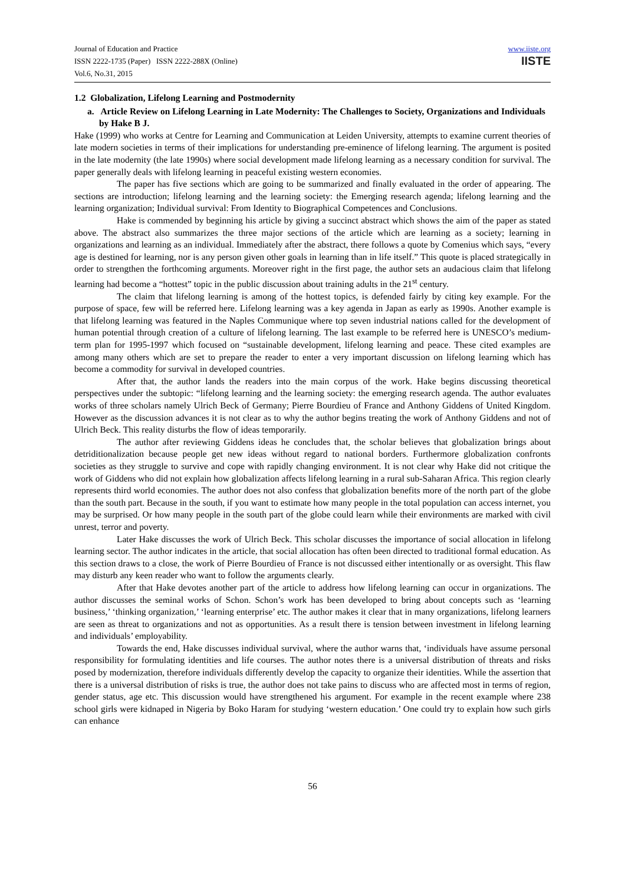Journal of Education and Practice
ISSN 2222-1735 (Paper) ISSN 2222-288X (Online)
Vol.6, No.31, 2015
www.iiste.org
IISTE
1.2 Globalization, Lifelong Learning and Postmodernity
a. Article Review on Lifelong Learning in Late Modernity: The Challenges to Society, Organizations and Individuals by Hake B J.
Hake (1999) who works at Centre for Learning and Communication at Leiden University, attempts to examine current theories of late modern societies in terms of their implications for understanding pre-eminence of lifelong learning. The argument is posited in the late modernity (the late 1990s) where social development made lifelong learning as a necessary condition for survival. The paper generally deals with lifelong learning in peaceful existing western economies.
The paper has five sections which are going to be summarized and finally evaluated in the order of appearing. The sections are introduction; lifelong learning and the learning society: the Emerging research agenda; lifelong learning and the learning organization; Individual survival: From Identity to Biographical Competences and Conclusions.
Hake is commended by beginning his article by giving a succinct abstract which shows the aim of the paper as stated above. The abstract also summarizes the three major sections of the article which are learning as a society; learning in organizations and learning as an individual. Immediately after the abstract, there follows a quote by Comenius which says, “every age is destined for learning, nor is any person given other goals in learning than in life itself.” This quote is placed strategically in order to strengthen the forthcoming arguments. Moreover right in the first page, the author sets an audacious claim that lifelong learning had become a “hottest” topic in the public discussion about training adults in the 21<sup>st</sup> century.
The claim that lifelong learning is among of the hottest topics, is defended fairly by citing key example. For the purpose of space, few will be referred here. Lifelong learning was a key agenda in Japan as early as 1990s. Another example is that lifelong learning was featured in the Naples Communique where top seven industrial nations called for the development of human potential through creation of a culture of lifelong learning. The last example to be referred here is UNESCO’s medium-term plan for 1995-1997 which focused on “sustainable development, lifelong learning and peace. These cited examples are among many others which are set to prepare the reader to enter a very important discussion on lifelong learning which has become a commodity for survival in developed countries.
After that, the author lands the readers into the main corpus of the work. Hake begins discussing theoretical perspectives under the subtopic: “lifelong learning and the learning society: the emerging research agenda. The author evaluates works of three scholars namely Ulrich Beck of Germany; Pierre Bourdieu of France and Anthony Giddens of United Kingdom. However as the discussion advances it is not clear as to why the author begins treating the work of Anthony Giddens and not of Ulrich Beck. This reality disturbs the flow of ideas temporarily.
The author after reviewing Giddens ideas he concludes that, the scholar believes that globalization brings about detriditionalization because people get new ideas without regard to national borders. Furthermore globalization confronts societies as they struggle to survive and cope with rapidly changing environment. It is not clear why Hake did not critique the work of Giddens who did not explain how globalization affects lifelong learning in a rural sub-Saharan Africa. This region clearly represents third world economies. The author does not also confess that globalization benefits more of the north part of the globe than the south part. Because in the south, if you want to estimate how many people in the total population can access internet, you may be surprised. Or how many people in the south part of the globe could learn while their environments are marked with civil unrest, terror and poverty.
Later Hake discusses the work of Ulrich Beck. This scholar discusses the importance of social allocation in lifelong learning sector. The author indicates in the article, that social allocation has often been directed to traditional formal education. As this section draws to a close, the work of Pierre Bourdieu of France is not discussed either intentionally or as oversight. This flaw may disturb any keen reader who want to follow the arguments clearly.
After that Hake devotes another part of the article to address how lifelong learning can occur in organizations. The author discusses the seminal works of Schon. Schon’s work has been developed to bring about concepts such as ‘learning business,’ ‘thinking organization,’ ‘learning enterprise’ etc. The author makes it clear that in many organizations, lifelong learners are seen as threat to organizations and not as opportunities. As a result there is tension between investment in lifelong learning and individuals’ employability.
Towards the end, Hake discusses individual survival, where the author warns that, ‘individuals have assume personal responsibility for formulating identities and life courses. The author notes there is a universal distribution of threats and risks posed by modernization, therefore individuals differently develop the capacity to organize their identities. While the assertion that there is a universal distribution of risks is true, the author does not take pains to discuss who are affected most in terms of region, gender status, age etc. This discussion would have strengthened his argument. For example in the recent example where 238 school girls were kidnaped in Nigeria by Boko Haram for studying ‘western education.’ One could try to explain how such girls can enhance
56